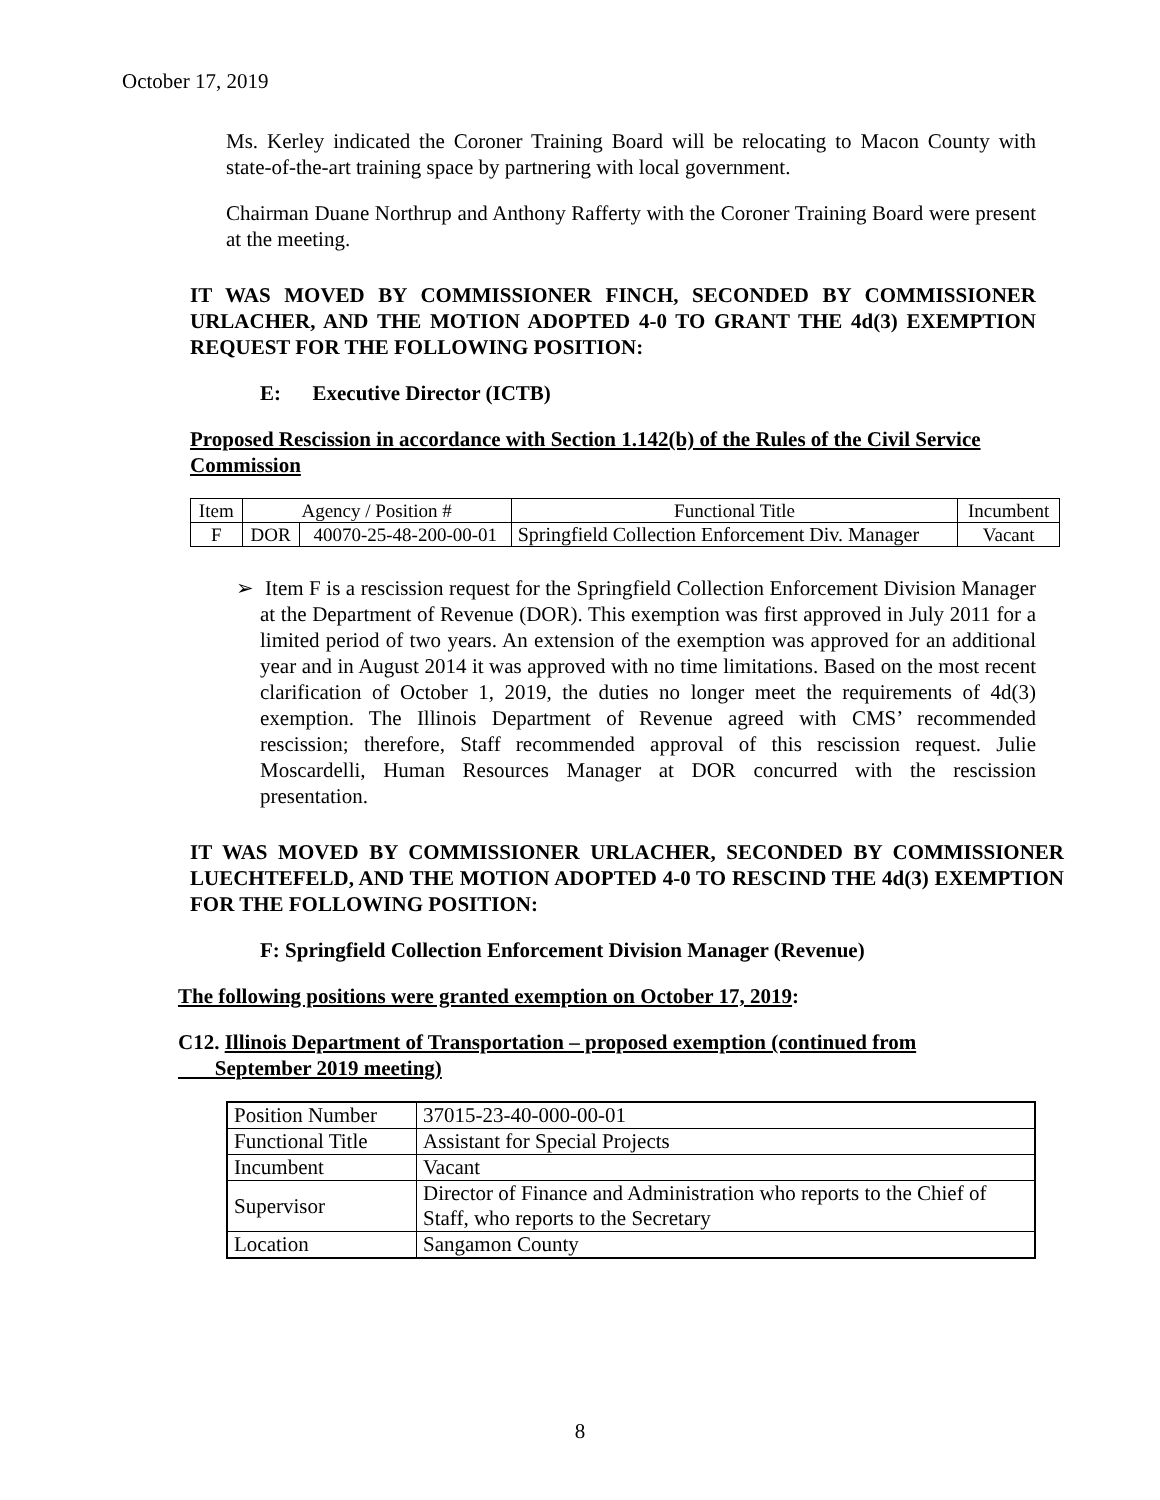October 17, 2019
Ms. Kerley indicated the Coroner Training Board will be relocating to Macon County with state-of-the-art training space by partnering with local government.
Chairman Duane Northrup and Anthony Rafferty with the Coroner Training Board were present at the meeting.
IT WAS MOVED BY COMMISSIONER FINCH, SECONDED BY COMMISSIONER URLACHER, AND THE MOTION ADOPTED 4-0 TO GRANT THE 4d(3) EXEMPTION REQUEST FOR THE FOLLOWING POSITION:
E: Executive Director (ICTB)
Proposed Rescission in accordance with Section 1.142(b) of the Rules of the Civil Service Commission
| Item | Agency / Position # | | Functional Title | Incumbent |
| F | DOR | 40070-25-48-200-00-01 | Springfield Collection Enforcement Div. Manager | Vacant |
➢ Item F is a rescission request for the Springfield Collection Enforcement Division Manager at the Department of Revenue (DOR). This exemption was first approved in July 2011 for a limited period of two years. An extension of the exemption was approved for an additional year and in August 2014 it was approved with no time limitations. Based on the most recent clarification of October 1, 2019, the duties no longer meet the requirements of 4d(3) exemption. The Illinois Department of Revenue agreed with CMS’ recommended rescission; therefore, Staff recommended approval of this rescission request. Julie Moscardelli, Human Resources Manager at DOR concurred with the rescission presentation.
IT WAS MOVED BY COMMISSIONER URLACHER, SECONDED BY COMMISSIONER LUECHTEFELD, AND THE MOTION ADOPTED 4-0 TO RESCIND THE 4d(3) EXEMPTION FOR THE FOLLOWING POSITION:
F: Springfield Collection Enforcement Division Manager (Revenue)
The following positions were granted exemption on October 17, 2019:
C12. Illinois Department of Transportation – proposed exemption (continued from
September 2019 meeting)
| Position Number | 37015-23-40-000-00-01 |
| Functional Title | Assistant for Special Projects |
| Incumbent | Vacant |
| Supervisor | Director of Finance and Administration who reports to the Chief of Staff, who reports to the Secretary |
| Location | Sangamon County |
8